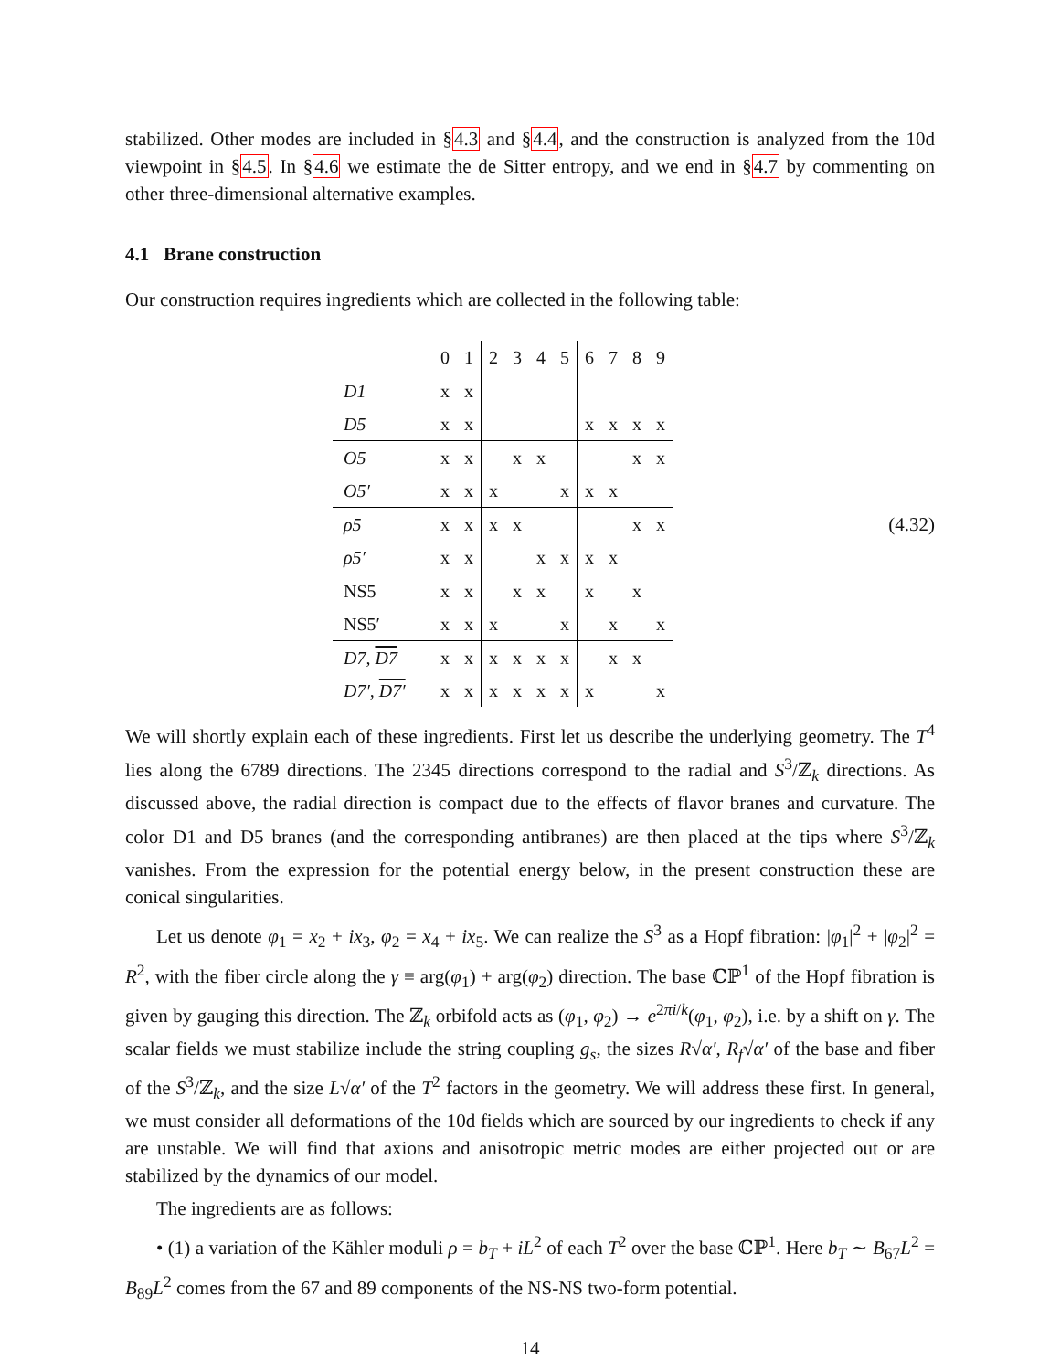stabilized. Other modes are included in §4.3 and §4.4, and the construction is analyzed from the 10d viewpoint in §4.5. In §4.6 we estimate the de Sitter entropy, and we end in §4.7 by commenting on other three-dimensional alternative examples.
4.1 Brane construction
Our construction requires ingredients which are collected in the following table:
| | 0 | 1 | 2 | 3 | 4 | 5 | 6 | 7 | 8 | 9 |
| --- | --- | --- | --- | --- | --- | --- | --- | --- | --- | --- |
| D1 | x | x | | | | | | | | |
| D5 | x | x | | | | | x | x | x | x |
| O5 | x | x | | x | x | | | | x | x |
| O5′ | x | x | x | | | x | x | x | | |
| ρ5 | x | x | x | x | | | | | x | x |
| ρ5′ | x | x | | | x | x | x | x | | |
| NS5 | x | x | | x | x | | x | | x | |
| NS5′ | x | x | x | | | x | | x | | x |
| D7, D7 | x | x | x | x | x | x | | x | x | |
| D7′, D7′ | x | x | x | x | x | x | x | | | x |
(4.32)
We will shortly explain each of these ingredients. First let us describe the underlying geometry. The T<sup>4</sup> lies along the 6789 directions. The 2345 directions correspond to the radial and S<sup>3</sup>/ℤ<sub>k</sub> directions. As discussed above, the radial direction is compact due to the effects of flavor branes and curvature. The color D1 and D5 branes (and the corresponding antibranes) are then placed at the tips where S<sup>3</sup>/ℤ<sub>k</sub> vanishes. From the expression for the potential energy below, in the present construction these are conical singularities.
Let us denote φ<sub>1</sub> = x<sub>2</sub> + ix<sub>3</sub>, φ<sub>2</sub> = x<sub>4</sub> + ix<sub>5</sub>. We can realize the S<sup>3</sup> as a Hopf fibration: |φ<sub>1</sub>|<sup>2</sup> + |φ<sub>2</sub>|<sup>2</sup> = R<sup>2</sup>, with the fiber circle along the γ ≡ arg(φ<sub>1</sub>) + arg(φ<sub>2</sub>) direction. The base ℂℙ<sup>1</sup> of the Hopf fibration is given by gauging this direction. The ℤ<sub>k</sub> orbifold acts as (φ<sub>1</sub>, φ<sub>2</sub>) → e<sup>2πi/k</sup>(φ<sub>1</sub>, φ<sub>2</sub>), i.e. by a shift on γ. The scalar fields we must stabilize include the string coupling g<sub>s</sub>, the sizes R√α′, R<sub>f</sub>√α′ of the base and fiber of the S<sup>3</sup>/ℤ<sub>k</sub>, and the size L√α′ of the T<sup>2</sup> factors in the geometry. We will address these first. In general, we must consider all deformations of the 10d fields which are sourced by our ingredients to check if any are unstable. We will find that axions and anisotropic metric modes are either projected out or are stabilized by the dynamics of our model.
The ingredients are as follows:
• (1) a variation of the Kähler moduli ρ = b<sub>T</sub> + iL<sup>2</sup> of each T<sup>2</sup> over the base ℂℙ<sup>1</sup>. Here b<sub>T</sub> ∼ B<sub>67</sub>L<sup>2</sup> = B<sub>89</sub>L<sup>2</sup> comes from the 67 and 89 components of the NS-NS two-form potential.
14